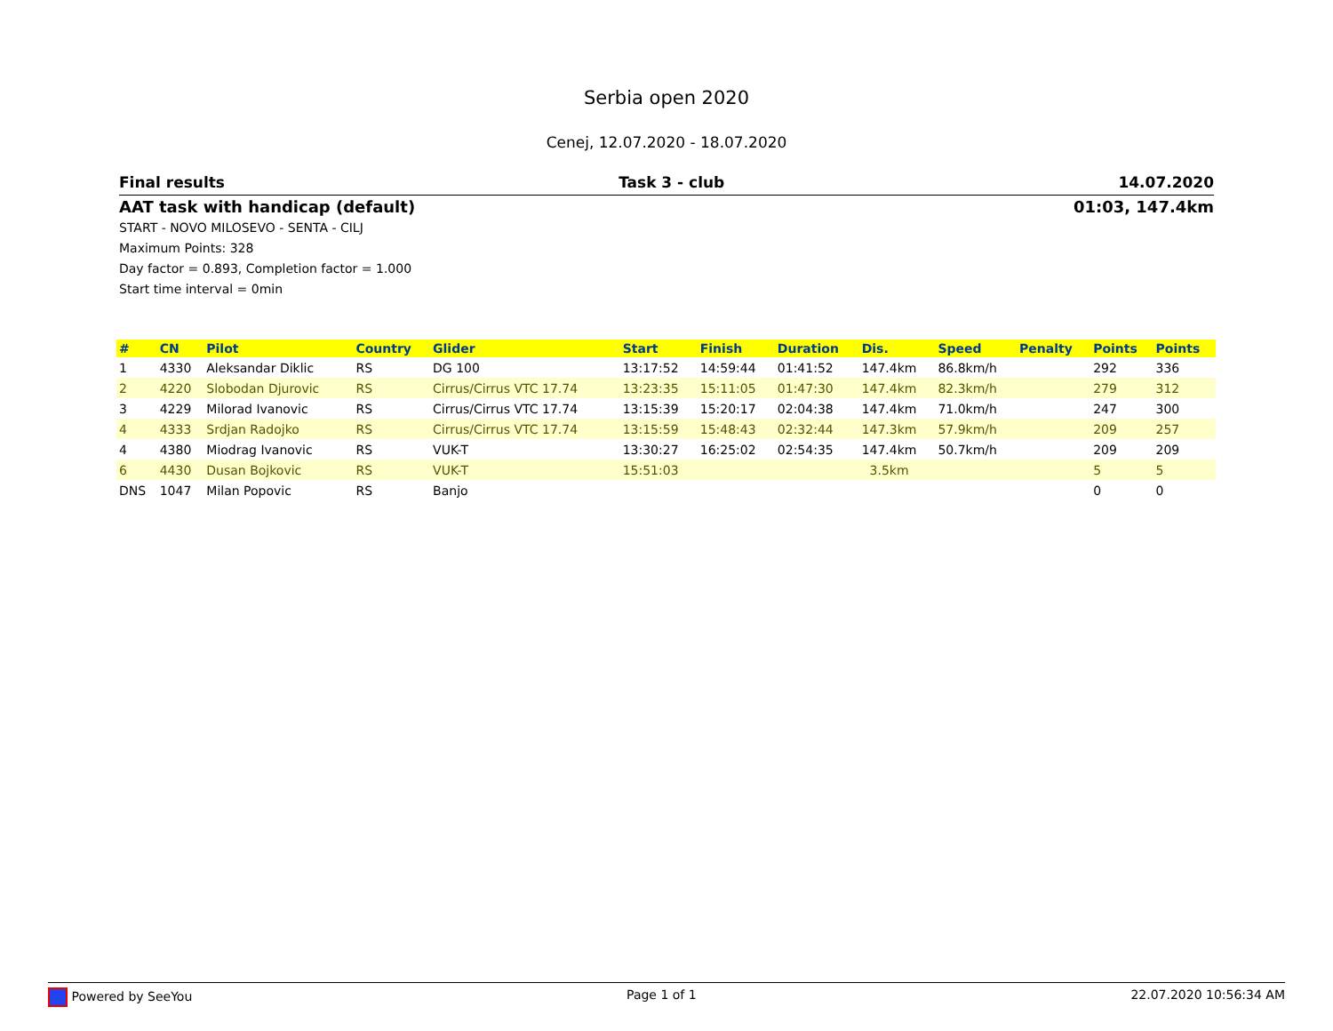Serbia open 2020
Cenej, 12.07.2020 - 18.07.2020
Final results Task 3 - club 14.07.2020
AAT task with handicap (default) 01:03, 147.4km
START - NOVO MILOSEVO - SENTA - CILJ
Maximum Points: 328
Day factor = 0.893, Completion factor = 1.000
Start time interval = 0min
| # | CN | Pilot | Country | Glider | Start | Finish | Duration | Dis. | Speed | Penalty | Points | Points |
| --- | --- | --- | --- | --- | --- | --- | --- | --- | --- | --- | --- | --- |
| 1 | 4330 | Aleksandar Diklic | RS | DG 100 | 13:17:52 | 14:59:44 | 01:41:52 | 147.4km | 86.8km/h | | 292 | 336 |
| 2 | 4220 | Slobodan Djurovic | RS | Cirrus/Cirrus VTC 17.74 | 13:23:35 | 15:11:05 | 01:47:30 | 147.4km | 82.3km/h | | 279 | 312 |
| 3 | 4229 | Milorad Ivanovic | RS | Cirrus/Cirrus VTC 17.74 | 13:15:39 | 15:20:17 | 02:04:38 | 147.4km | 71.0km/h | | 247 | 300 |
| 4 | 4333 | Srdjan Radojko | RS | Cirrus/Cirrus VTC 17.74 | 13:15:59 | 15:48:43 | 02:32:44 | 147.3km | 57.9km/h | | 209 | 257 |
| 4 | 4380 | Miodrag Ivanovic | RS | VUK-T | 13:30:27 | 16:25:02 | 02:54:35 | 147.4km | 50.7km/h | | 209 | 209 |
| 6 | 4430 | Dusan Bojkovic | RS | VUK-T | 15:51:03 | | | 3.5km | | | 5 | 5 |
| DNS | 1047 | Milan Popovic | RS | Banjo | | | | | | | 0 | 0 |
Powered by SeeYou Page 1 of 1 22.07.2020 10:56:34 AM